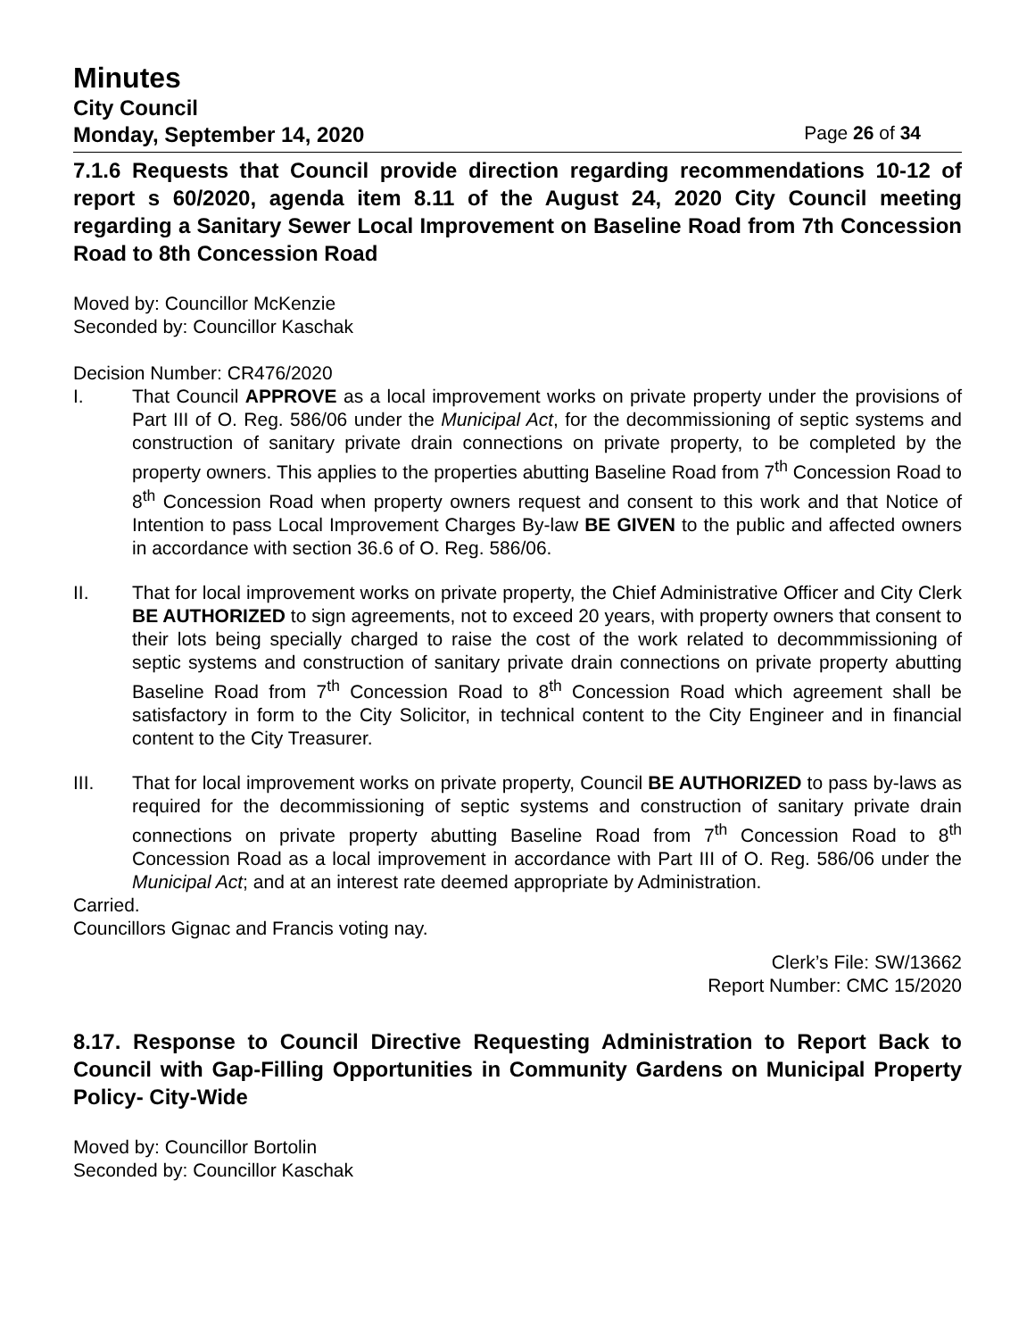Minutes
City Council
Monday, September 14, 2020 Page 26 of 34
7.1.6 Requests that Council provide direction regarding recommendations 10-12 of report s 60/2020, agenda item 8.11 of the August 24, 2020 City Council meeting regarding a Sanitary Sewer Local Improvement on Baseline Road from 7th Concession Road to 8th Concession Road
Moved by: Councillor McKenzie
Seconded by: Councillor Kaschak
Decision Number: CR476/2020
I. That Council APPROVE as a local improvement works on private property under the provisions of Part III of O. Reg. 586/06 under the Municipal Act, for the decommissioning of septic systems and construction of sanitary private drain connections on private property, to be completed by the property owners. This applies to the properties abutting Baseline Road from 7<sup>th</sup> Concession Road to 8<sup>th</sup> Concession Road when property owners request and consent to this work and that Notice of Intention to pass Local Improvement Charges By-law BE GIVEN to the public and affected owners in accordance with section 36.6 of O. Reg. 586/06.
II. That for local improvement works on private property, the Chief Administrative Officer and City Clerk BE AUTHORIZED to sign agreements, not to exceed 20 years, with property owners that consent to their lots being specially charged to raise the cost of the work related to decommmissioning of septic systems and construction of sanitary private drain connections on private property abutting Baseline Road from 7<sup>th</sup> Concession Road to 8<sup>th</sup> Concession Road which agreement shall be satisfactory in form to the City Solicitor, in technical content to the City Engineer and in financial content to the City Treasurer.
III. That for local improvement works on private property, Council BE AUTHORIZED to pass by-laws as required for the decommissioning of septic systems and construction of sanitary private drain connections on private property abutting Baseline Road from 7<sup>th</sup> Concession Road to 8<sup>th</sup> Concession Road as a local improvement in accordance with Part III of O. Reg. 586/06 under the Municipal Act; and at an interest rate deemed appropriate by Administration.
Carried.
Councillors Gignac and Francis voting nay.
Clerk’s File: SW/13662
Report Number: CMC 15/2020
8.17. Response to Council Directive Requesting Administration to Report Back to Council with Gap-Filling Opportunities in Community Gardens on Municipal Property Policy- City-Wide
Moved by: Councillor Bortolin
Seconded by: Councillor Kaschak